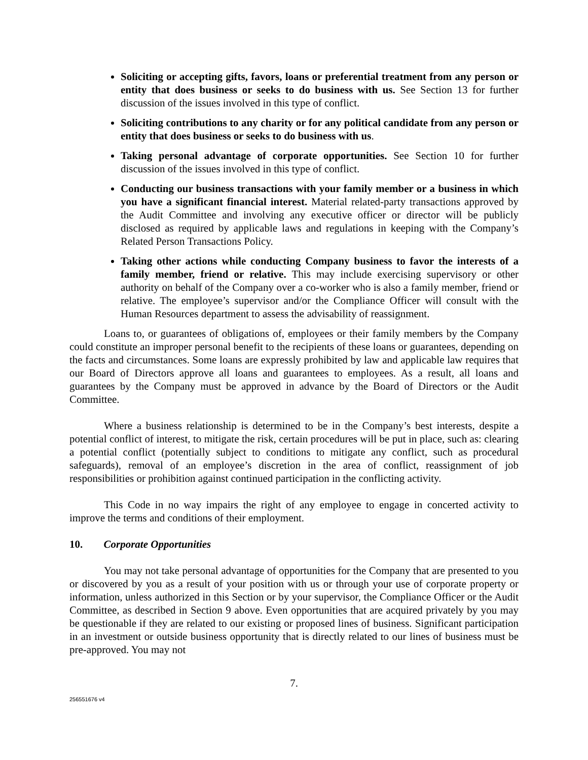Soliciting or accepting gifts, favors, loans or preferential treatment from any person or entity that does business or seeks to do business with us. See Section 13 for further discussion of the issues involved in this type of conflict.
Soliciting contributions to any charity or for any political candidate from any person or entity that does business or seeks to do business with us.
Taking personal advantage of corporate opportunities. See Section 10 for further discussion of the issues involved in this type of conflict.
Conducting our business transactions with your family member or a business in which you have a significant financial interest. Material related-party transactions approved by the Audit Committee and involving any executive officer or director will be publicly disclosed as required by applicable laws and regulations in keeping with the Company’s Related Person Transactions Policy.
Taking other actions while conducting Company business to favor the interests of a family member, friend or relative. This may include exercising supervisory or other authority on behalf of the Company over a co-worker who is also a family member, friend or relative. The employee’s supervisor and/or the Compliance Officer will consult with the Human Resources department to assess the advisability of reassignment.
Loans to, or guarantees of obligations of, employees or their family members by the Company could constitute an improper personal benefit to the recipients of these loans or guarantees, depending on the facts and circumstances. Some loans are expressly prohibited by law and applicable law requires that our Board of Directors approve all loans and guarantees to employees. As a result, all loans and guarantees by the Company must be approved in advance by the Board of Directors or the Audit Committee.
Where a business relationship is determined to be in the Company’s best interests, despite a potential conflict of interest, to mitigate the risk, certain procedures will be put in place, such as: clearing a potential conflict (potentially subject to conditions to mitigate any conflict, such as procedural safeguards), removal of an employee’s discretion in the area of conflict, reassignment of job responsibilities or prohibition against continued participation in the conflicting activity.
This Code in no way impairs the right of any employee to engage in concerted activity to improve the terms and conditions of their employment.
10. Corporate Opportunities
You may not take personal advantage of opportunities for the Company that are presented to you or discovered by you as a result of your position with us or through your use of corporate property or information, unless authorized in this Section or by your supervisor, the Compliance Officer or the Audit Committee, as described in Section 9 above. Even opportunities that are acquired privately by you may be questionable if they are related to our existing or proposed lines of business. Significant participation in an investment or outside business opportunity that is directly related to our lines of business must be pre-approved. You may not
7.
256551676 v4